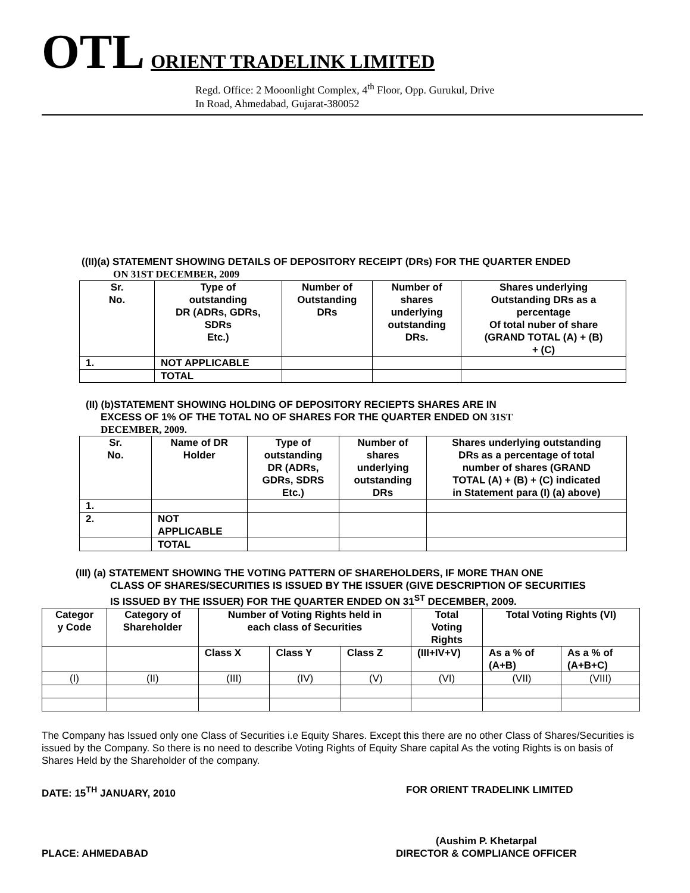OTL ORIENT TRADELINK LIMITED
Regd. Office: 2 Mooonlight Complex, 4<sup>th</sup> Floor, Opp. Gurukul, Drive
In Road, Ahmedabad, Gujarat-380052
((II)(a) STATEMENT SHOWING DETAILS OF DEPOSITORY RECEIPT (DRs) FOR THE QUARTER ENDED
ON 31ST DECEMBER, 2009
| Sr. No. | Type of outstanding DR (ADRs, GDRs, SDRs Etc.) | Number of Outstanding DRs | Number of shares underlying outstanding DRs. | Shares underlying Outstanding DRs as a percentage Of total nuber of share (GRAND TOTAL (A) + (B) + (C) |
| --- | --- | --- | --- | --- |
| 1. | NOT APPLICABLE | | | |
| | TOTAL | | | |
(II) (b)STATEMENT SHOWING HOLDING OF DEPOSITORY RECIEPTS SHARES ARE IN
EXCESS OF 1% OF THE TOTAL NO OF SHARES FOR THE QUARTER ENDED ON 31ST
DECEMBER, 2009.
| Sr. No. | Name of DR Holder | Type of outstanding DR (ADRs, GDRs, SDRS Etc.) | Number of shares underlying outstanding DRs | Shares underlying outstanding DRs as a percentage of total number of shares (GRAND TOTAL (A) + (B) + (C) indicated in Statement para (I) (a) above) |
| --- | --- | --- | --- | --- |
| 1. | | | | |
| 2. | NOT APPLICABLE | | | |
| | TOTAL | | | |
(III) (a) STATEMENT SHOWING THE VOTING PATTERN OF SHAREHOLDERS, IF MORE THAN ONE
CLASS OF SHARES/SECURITIES IS ISSUED BY THE ISSUER (GIVE DESCRIPTION OF SECURITIES
IS ISSUED BY THE ISSUER) FOR THE QUARTER ENDED ON 31<sup>ST</sup> DECEMBER, 2009.
| Categor y Code | Category of Shareholder | Number of Voting Rights held in each class of Securities | | | Total Voting Rights | Total Voting Rights (VI) | |
| --- | --- | --- | --- | --- | --- | --- | --- |
| | | Class X | Class Y | Class Z | (III+IV+V) | As a % of (A+B) | As a % of (A+B+C) |
| (I) | (II) | (III) | (IV) | (V) | (VI) | (VII) | (VIII) |
The Company has Issued only one Class of Securities i.e Equity Shares. Except this there are no other Class of Shares/Securities is issued by the Company. So there is no need to describe Voting Rights of Equity Share capital As the voting Rights is on basis of Shares Held by the Shareholder of the company.
DATE: 15<sup>TH</sup> JANUARY, 2010 FOR ORIENT TRADELINK LIMITED
PLACE: AHMEDABAD (Aushim P. Khetarpal
DIRECTOR & COMPLIANCE OFFICER